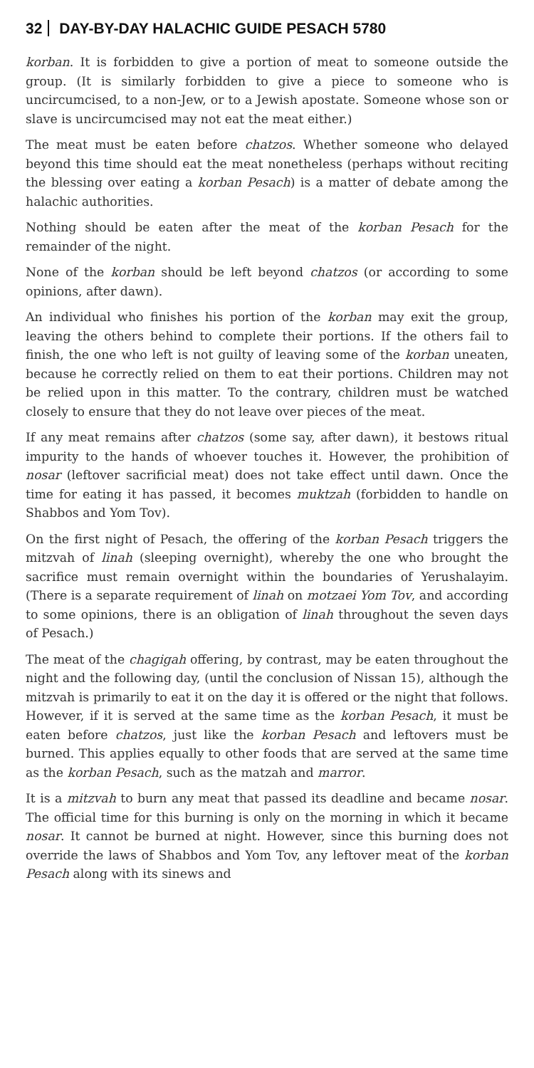32 DAY-BY-DAY HALACHIC GUIDE PESACH 5780
korban. It is forbidden to give a portion of meat to someone outside the group. (It is similarly forbidden to give a piece to someone who is uncircumcised, to a non-Jew, or to a Jewish apostate. Someone whose son or slave is uncircumcised may not eat the meat either.)
The meat must be eaten before chatzos. Whether someone who delayed beyond this time should eat the meat nonetheless (perhaps without reciting the blessing over eating a korban Pesach) is a matter of debate among the halachic authorities.
Nothing should be eaten after the meat of the korban Pesach for the remainder of the night.
None of the korban should be left beyond chatzos (or according to some opinions, after dawn).
An individual who finishes his portion of the korban may exit the group, leaving the others behind to complete their portions. If the others fail to finish, the one who left is not guilty of leaving some of the korban uneaten, because he correctly relied on them to eat their portions. Children may not be relied upon in this matter. To the contrary, children must be watched closely to ensure that they do not leave over pieces of the meat.
If any meat remains after chatzos (some say, after dawn), it bestows ritual impurity to the hands of whoever touches it. However, the prohibition of nosar (leftover sacrificial meat) does not take effect until dawn. Once the time for eating it has passed, it becomes muktzah (forbidden to handle on Shabbos and Yom Tov).
On the first night of Pesach, the offering of the korban Pesach triggers the mitzvah of linah (sleeping overnight), whereby the one who brought the sacrifice must remain overnight within the boundaries of Yerushalayim. (There is a separate requirement of linah on motzaei Yom Tov, and according to some opinions, there is an obligation of linah throughout the seven days of Pesach.)
The meat of the chagigah offering, by contrast, may be eaten throughout the night and the following day, (until the conclusion of Nissan 15), although the mitzvah is primarily to eat it on the day it is offered or the night that follows. However, if it is served at the same time as the korban Pesach, it must be eaten before chatzos, just like the korban Pesach and leftovers must be burned. This applies equally to other foods that are served at the same time as the korban Pesach, such as the matzah and marror.
It is a mitzvah to burn any meat that passed its deadline and became nosar. The official time for this burning is only on the morning in which it became nosar. It cannot be burned at night. However, since this burning does not override the laws of Shabbos and Yom Tov, any leftover meat of the korban Pesach along with its sinews and